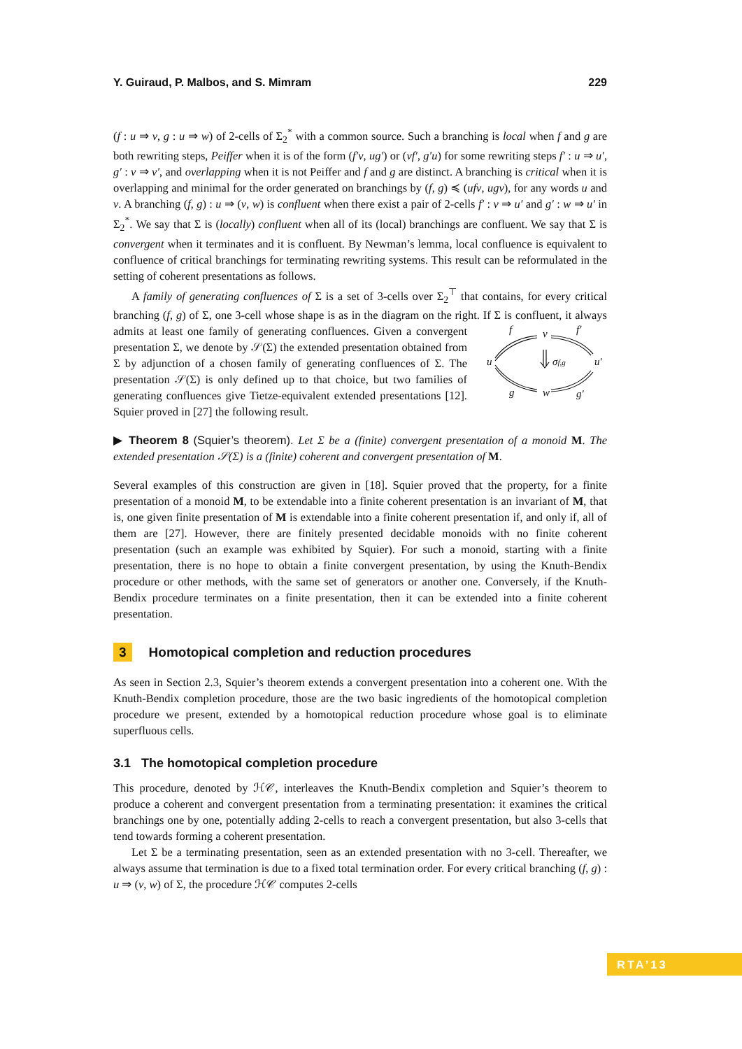Y. Guiraud, P. Malbos, and S. Mimram 229
(f : u ⇒ v, g : u ⇒ w) of 2-cells of Σ<sub>2</sub><sup>*</sup> with a common source. Such a branching is local when f and g are both rewriting steps, Peiffer when it is of the form (f′v, ug′) or (vf′, g′u) for some rewriting steps f′ : u ⇒ u′, g′ : v ⇒ v′, and overlapping when it is not Peiffer and f and g are distinct. A branching is critical when it is overlapping and minimal for the order generated on branchings by (f, g) ≼ (ufv, ugv), for any words u and v. A branching (f, g) : u ⇒ (v, w) is confluent when there exist a pair of 2-cells f′ : v ⇒ u′ and g′ : w ⇒ u′ in Σ<sub>2</sub><sup>*</sup>. We say that Σ is (locally) confluent when all of its (local) branchings are confluent. We say that Σ is convergent when it terminates and it is confluent. By Newman’s lemma, local confluence is equivalent to confluence of critical branchings for terminating rewriting systems. This result can be reformulated in the setting of coherent presentations as follows.
A family of generating confluences of Σ is a set of 3-cells over Σ<sub>2</sub><sup>⊤</sup> that contains, for every critical branching (f, g) of Σ, one 3-cell whose shape is as in the diagram on the right.
f
v
f′
u
σf,g
u′
g
w
g′
If Σ is confluent, it always admits at least one family of generating confluences. Given a convergent presentation Σ, we denote by 𝒮(Σ) the extended presentation obtained from Σ by adjunction of a chosen family of generating confluences of Σ. The presentation 𝒮(Σ) is only defined up to that choice, but two families of generating confluences give Tietze-equivalent extended presentations [12]. Squier proved in [27] the following result.
▶ Theorem 8 (Squier’s theorem). Let Σ be a (finite) convergent presentation of a monoid M. The extended presentation 𝒮(Σ) is a (finite) coherent and convergent presentation of M.
Several examples of this construction are given in [18]. Squier proved that the property, for a finite presentation of a monoid M, to be extendable into a finite coherent presentation is an invariant of M, that is, one given finite presentation of M is extendable into a finite coherent presentation if, and only if, all of them are [27]. However, there are finitely presented decidable monoids with no finite coherent presentation (such an example was exhibited by Squier). For such a monoid, starting with a finite presentation, there is no hope to obtain a finite convergent presentation, by using the Knuth-Bendix procedure or other methods, with the same set of generators or another one. Conversely, if the Knuth-Bendix procedure terminates on a finite presentation, then it can be extended into a finite coherent presentation.
3 Homotopical completion and reduction procedures
As seen in Section 2.3, Squier’s theorem extends a convergent presentation into a coherent one. With the Knuth-Bendix completion procedure, those are the two basic ingredients of the homotopical completion procedure we present, extended by a homotopical reduction procedure whose goal is to eliminate superfluous cells.
3.1 The homotopical completion procedure
This procedure, denoted by ℋ𝒞, interleaves the Knuth-Bendix completion and Squier’s theorem to produce a coherent and convergent presentation from a terminating presentation: it examines the critical branchings one by one, potentially adding 2-cells to reach a convergent presentation, but also 3-cells that tend towards forming a coherent presentation.
Let Σ be a terminating presentation, seen as an extended presentation with no 3-cell. Thereafter, we always assume that termination is due to a fixed total termination order. For every critical branching (f, g) : u ⇒ (v, w) of Σ, the procedure ℋ𝒞 computes 2-cells
RTA’13